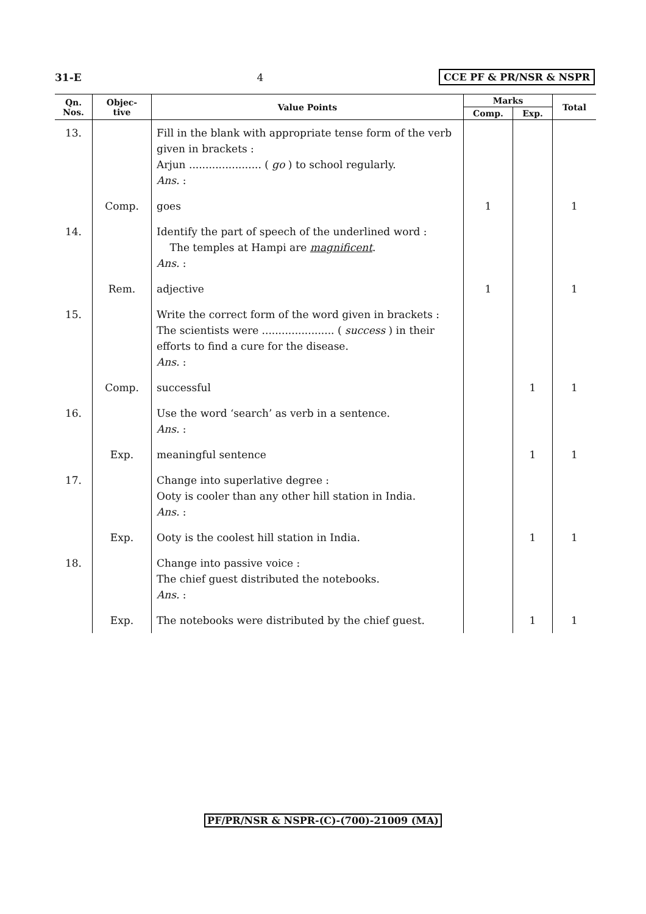31-E 4 CCE PF & PR/NSR & NSPR
| Qn. Nos. | Objec- tive | Value Points | Marks | | Total |
| --- | --- | --- | --- | --- | --- |
| | | | Comp. | Exp. | |
| 13. | | Fill in the blank with appropriate tense form of the verb given in brackets : Arjun ...................... ( go ) to school regularly. Ans. : | | | |
| | Comp. | goes | 1 | | 1 |
| 14. | | Identify the part of speech of the underlined word : The temples at Hampi are magnificent . Ans. : | | | |
| | Rem. | adjective | 1 | | 1 |
| 15. | | Write the correct form of the word given in brackets : The scientists were ...................... ( success ) in their efforts to find a cure for the disease. Ans. : | | | |
| | Comp. | successful | | 1 | 1 |
| 16. | | Use the word ‘search’ as verb in a sentence. Ans. : | | | |
| | Exp. | meaningful sentence | | 1 | 1 |
| 17. | | Change into superlative degree : Ooty is cooler than any other hill station in India. Ans. : | | | |
| | Exp. | Ooty is the coolest hill station in India. | | 1 | 1 |
| 18. | | Change into passive voice : The chief guest distributed the notebooks. Ans. : | | | |
| | Exp. | The notebooks were distributed by the chief guest. | | 1 | 1 |
PF/PR/NSR & NSPR-(C)-(700)-21009 (MA)